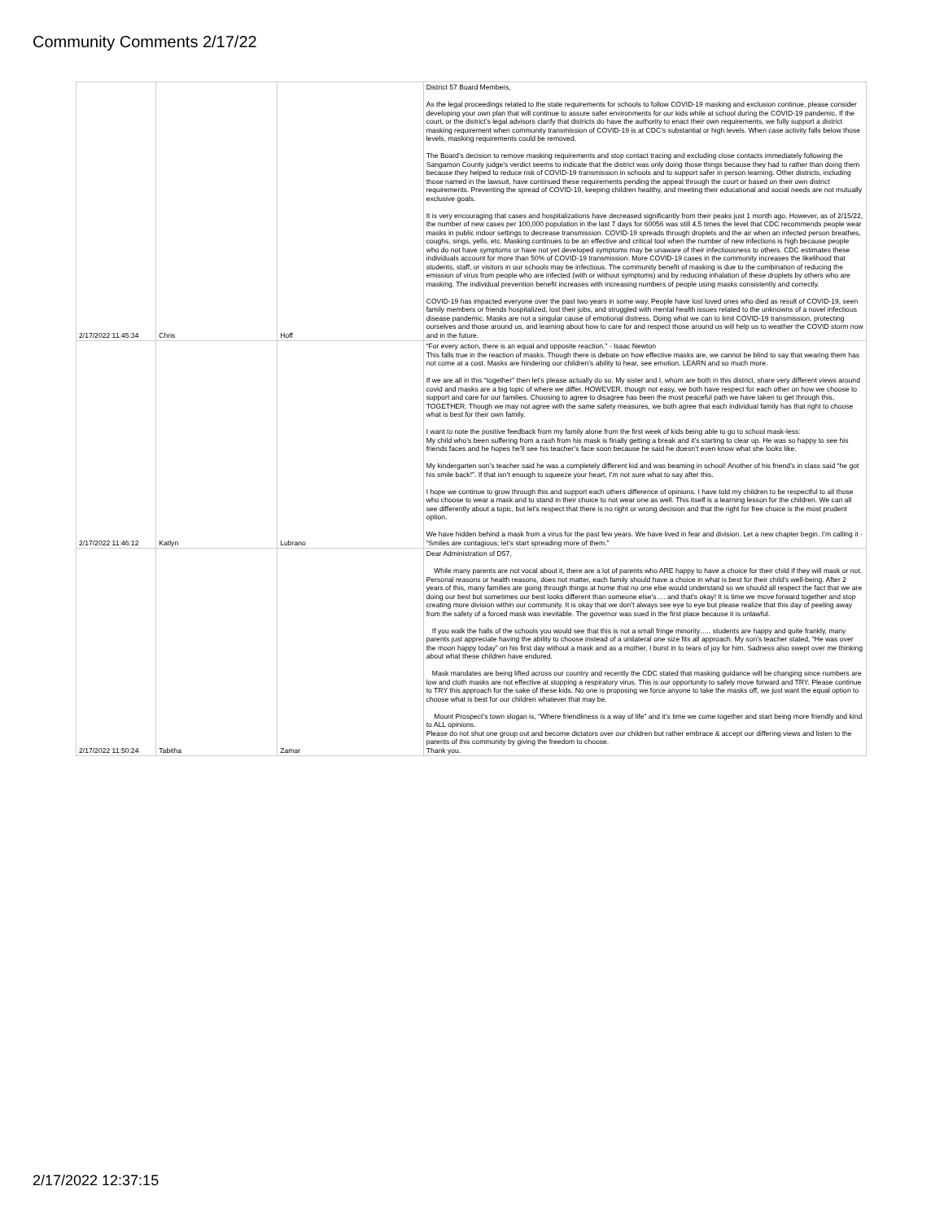Community Comments 2/17/22
| 2/17/2022 11:45:34 | Chris | Hoff | District 57 Board Members, As the legal proceedings related to the state requirements for schools to follow COVID-19 masking and exclusion continue, please consider developing your own plan that will continue to assure safer environments for our kids while at school during the COVID-19 pandemic. If the court, or the district’s legal advisors clarify that districts do have the authority to enact their own requirements, we fully support a district masking requirement when community transmission of COVID-19 is at CDC’s substantial or high levels. When case activity falls below those levels, masking requirements could be removed. The Board’s decision to remove masking requirements and stop contact tracing and excluding close contacts immediately following the Sangamon County judge’s verdict seems to indicate that the district was only doing those things because they had to rather than doing them because they helped to reduce risk of COVID-19 transmission in schools and to support safer in person learning. Other districts, including those named in the lawsuit, have continued these requirements pending the appeal through the court or based on their own district requirements. Preventing the spread of COVID-19, keeping children healthy, and meeting their educational and social needs are not mutually exclusive goals. It is very encouraging that cases and hospitalizations have decreased significantly from their peaks just 1 month ago. However, as of 2/15/22, the number of new cases per 100,000 population in the last 7 days for 60056 was still 4.5 times the level that CDC recommends people wear masks in public indoor settings to decrease transmission. COVID-19 spreads through droplets and the air when an infected person breathes, coughs, sings, yells, etc. Masking continues to be an effective and critical tool when the number of new infections is high because people who do not have symptoms or have not yet developed symptoms may be unaware of their infectiousness to others. CDC estimates these individuals account for more than 50% of COVID-19 transmission. More COVID-19 cases in the community increases the likelihood that students, staff, or visitors in our schools may be infectious. The community benefit of masking is due to the combination of reducing the emission of virus from people who are infected (with or without symptoms) and by reducing inhalation of these droplets by others who are masking. The individual prevention benefit increases with increasing numbers of people using masks consistently and correctly. COVID-19 has impacted everyone over the past two years in some way. People have lost loved ones who died as result of COVID-19, seen family members or friends hospitalized, lost their jobs, and struggled with mental health issues related to the unknowns of a novel infectious disease pandemic. Masks are not a singular cause of emotional distress. Doing what we can to limit COVID-19 transmission, protecting ourselves and those around us, and learning about how to care for and respect those around us will help us to weather the COVID storm now and in the future. |
| 2/17/2022 11:46:12 | Katlyn | Lubrano | “For every action, there is an equal and opposite reaction.” - Isaac Newton This falls true in the reaction of masks. Though there is debate on how effective masks are, we cannot be blind to say that wearing them has not come at a cost. Masks are hindering our children’s ability to hear, see emotion, LEARN and so much more. If we are all in this “together” then let’s please actually do so. My sister and I, whom are both in this district, share very different views around covid and masks are a big topic of where we differ. HOWEVER, though not easy, we both have respect for each other on how we choose to support and care for our families. Choosing to agree to disagree has been the most peaceful path we have taken to get through this, TOGETHER. Though we may not agree with the same safety measures, we both agree that each individual family has that right to choose what is best for their own family. I want to note the positive feedback from my family alone from the first week of kids being able to go to school mask-less: My child who’s been suffering from a rash from his mask is finally getting a break and it’s starting to clear up. He was so happy to see his friends faces and he hopes he’ll see his teacher’s face soon because he said he doesn’t even know what she looks like. My kindergarten son’s teacher said he was a completely different kid and was beaming in school! Another of his friend’s in class said “he got his smile back!”. If that isn’t enough to squeeze your heart, I’m not sure what to say after this. I hope we continue to grow through this and support each others difference of opinions. I have told my children to be respectful to all those who choose to wear a mask and to stand in their choice to not wear one as well. This itself is a learning lesson for the children. We can all see differently about a topic, but let’s respect that there is no right or wrong decision and that the right for free choice is the most prudent option. We have hidden behind a mask from a virus for the past few years. We have lived in fear and division. Let a new chapter begin. I’m calling it - “Smiles are contagious; let’s start spreading more of them.” |
| 2/17/2022 11:50:24 | Tabitha | Zamar | Dear Administration of D57, While many parents are not vocal about it, there are a lot of parents who ARE happy to have a choice for their child if they will mask or not. Personal reasons or health reasons, does not matter, each family should have a choice in what is best for their child’s well-being. After 2 years of this, many families are going through things at home that no one else would understand so we should all respect the fact that we are doing our best but sometimes our best looks different than someone else’s…. and that’s okay! It is time we move forward together and stop creating more division within our community. It is okay that we don’t always see eye to eye but please realize that this day of peeling away from the safety of a forced mask was inevitable. The governor was sued in the first place because it is unlawful. If you walk the halls of the schools you would see that this is not a small fringe minority….. students are happy and quite frankly, many parents just appreciate having the ability to choose instead of a unilateral one size fits all approach. My son’s teacher stated, “He was over the moon happy today” on his first day without a mask and as a mother, I burst in to tears of joy for him. Sadness also swept over me thinking about what these children have endured. Mask mandates are being lifted across our country and recently the CDC stated that masking guidance will be changing since numbers are low and cloth masks are not effective at stopping a respiratory virus. This is our opportunity to safely move forward and TRY. Please continue to TRY this approach for the sake of these kids. No one is proposing we force anyone to take the masks off, we just want the equal option to choose what is best for our children whatever that may be. Mount Prospect’s town slogan is, “Where friendliness is a way of life” and it’s time we come together and start being more friendly and kind to ALL opinions. Please do not shut one group out and become dictators over our children but rather embrace & accept our differing views and listen to the parents of this community by giving the freedom to choose. Thank you. |
2/17/2022 12:37:15